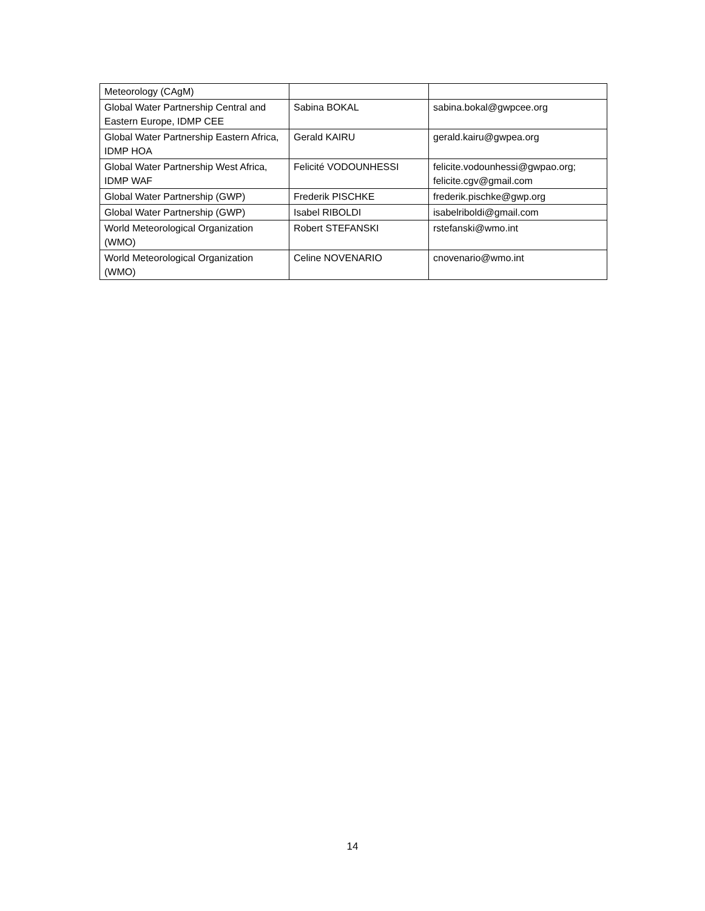| Meteorology (CAgM) | | |
| Global Water Partnership Central and Eastern Europe, IDMP CEE | Sabina BOKAL | sabina.bokal@gwpcee.org |
| Global Water Partnership Eastern Africa, IDMP HOA | Gerald KAIRU | gerald.kairu@gwpea.org |
| Global Water Partnership West Africa, IDMP WAF | Felicité VODOUNHESSI | felicite.vodounhessi@gwpao.org; felicite.cgv@gmail.com |
| Global Water Partnership (GWP) | Frederik PISCHKE | frederik.pischke@gwp.org |
| Global Water Partnership (GWP) | Isabel RIBOLDI | isabelriboldi@gmail.com |
| World Meteorological Organization (WMO) | Robert STEFANSKI | rstefanski@wmo.int |
| World Meteorological Organization (WMO) | Celine NOVENARIO | cnovenario@wmo.int |
14